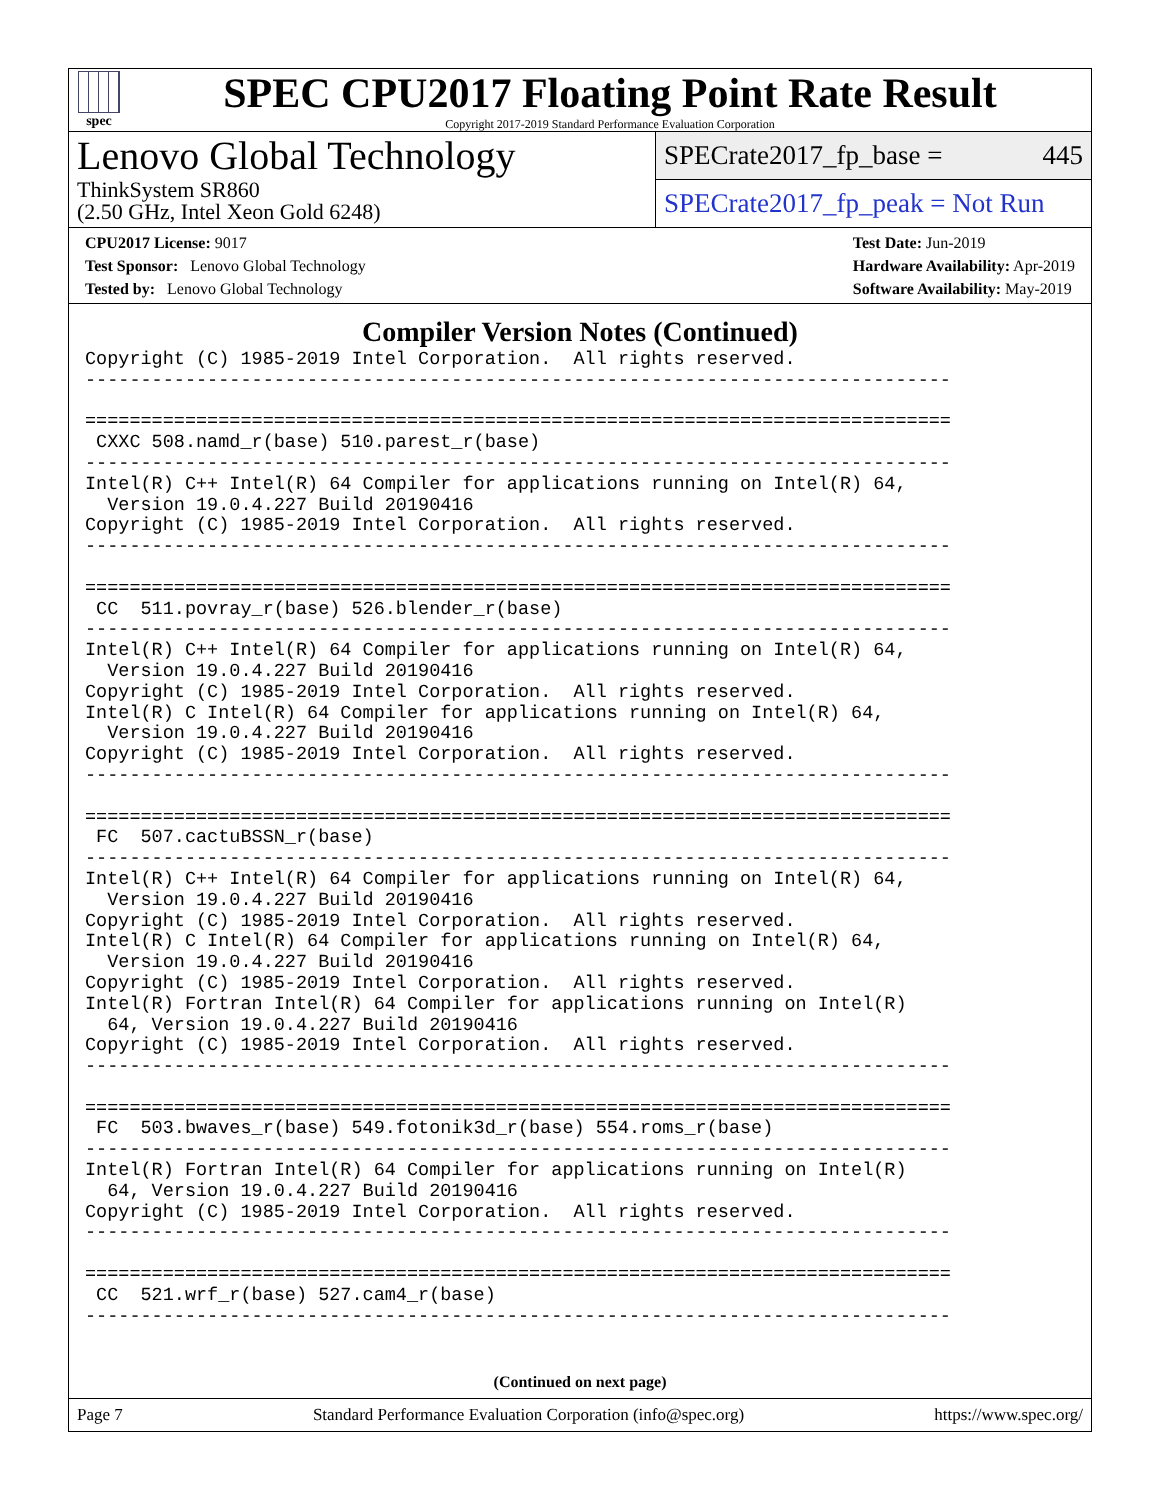spec
SPEC CPU2017 Floating Point Rate Result
Copyright 2017-2019 Standard Performance Evaluation Corporation
Lenovo Global Technology
ThinkSystem SR860
(2.50 GHz, Intel Xeon Gold 6248)
SPECrate2017_fp_base = 445
SPECrate2017_fp_peak = Not Run
CPU2017 License: 9017
Test Sponsor: Lenovo Global Technology
Tested by: Lenovo Global Technology
Test Date: Jun-2019
Hardware Availability: Apr-2019
Software Availability: May-2019
Compiler Version Notes (Continued)
Copyright (C) 1985-2019 Intel Corporation.  All rights reserved.
------------------------------------------------------------------------------

==============================================================================
 CXXC 508.namd_r(base) 510.parest_r(base)
------------------------------------------------------------------------------
Intel(R) C++ Intel(R) 64 Compiler for applications running on Intel(R) 64,
  Version 19.0.4.227 Build 20190416
Copyright (C) 1985-2019 Intel Corporation.  All rights reserved.
------------------------------------------------------------------------------

==============================================================================
 CC  511.povray_r(base) 526.blender_r(base)
------------------------------------------------------------------------------
Intel(R) C++ Intel(R) 64 Compiler for applications running on Intel(R) 64,
  Version 19.0.4.227 Build 20190416
Copyright (C) 1985-2019 Intel Corporation.  All rights reserved.
Intel(R) C Intel(R) 64 Compiler for applications running on Intel(R) 64,
  Version 19.0.4.227 Build 20190416
Copyright (C) 1985-2019 Intel Corporation.  All rights reserved.
------------------------------------------------------------------------------

==============================================================================
 FC  507.cactuBSSN_r(base)
------------------------------------------------------------------------------
Intel(R) C++ Intel(R) 64 Compiler for applications running on Intel(R) 64,
  Version 19.0.4.227 Build 20190416
Copyright (C) 1985-2019 Intel Corporation.  All rights reserved.
Intel(R) C Intel(R) 64 Compiler for applications running on Intel(R) 64,
  Version 19.0.4.227 Build 20190416
Copyright (C) 1985-2019 Intel Corporation.  All rights reserved.
Intel(R) Fortran Intel(R) 64 Compiler for applications running on Intel(R)
  64, Version 19.0.4.227 Build 20190416
Copyright (C) 1985-2019 Intel Corporation.  All rights reserved.
------------------------------------------------------------------------------

==============================================================================
 FC  503.bwaves_r(base) 549.fotonik3d_r(base) 554.roms_r(base)
------------------------------------------------------------------------------
Intel(R) Fortran Intel(R) 64 Compiler for applications running on Intel(R)
  64, Version 19.0.4.227 Build 20190416
Copyright (C) 1985-2019 Intel Corporation.  All rights reserved.
------------------------------------------------------------------------------

==============================================================================
 CC  521.wrf_r(base) 527.cam4_r(base)
------------------------------------------------------------------------------
(Continued on next page)
Page 7 Standard Performance Evaluation Corporation (info@spec.org) https://www.spec.org/